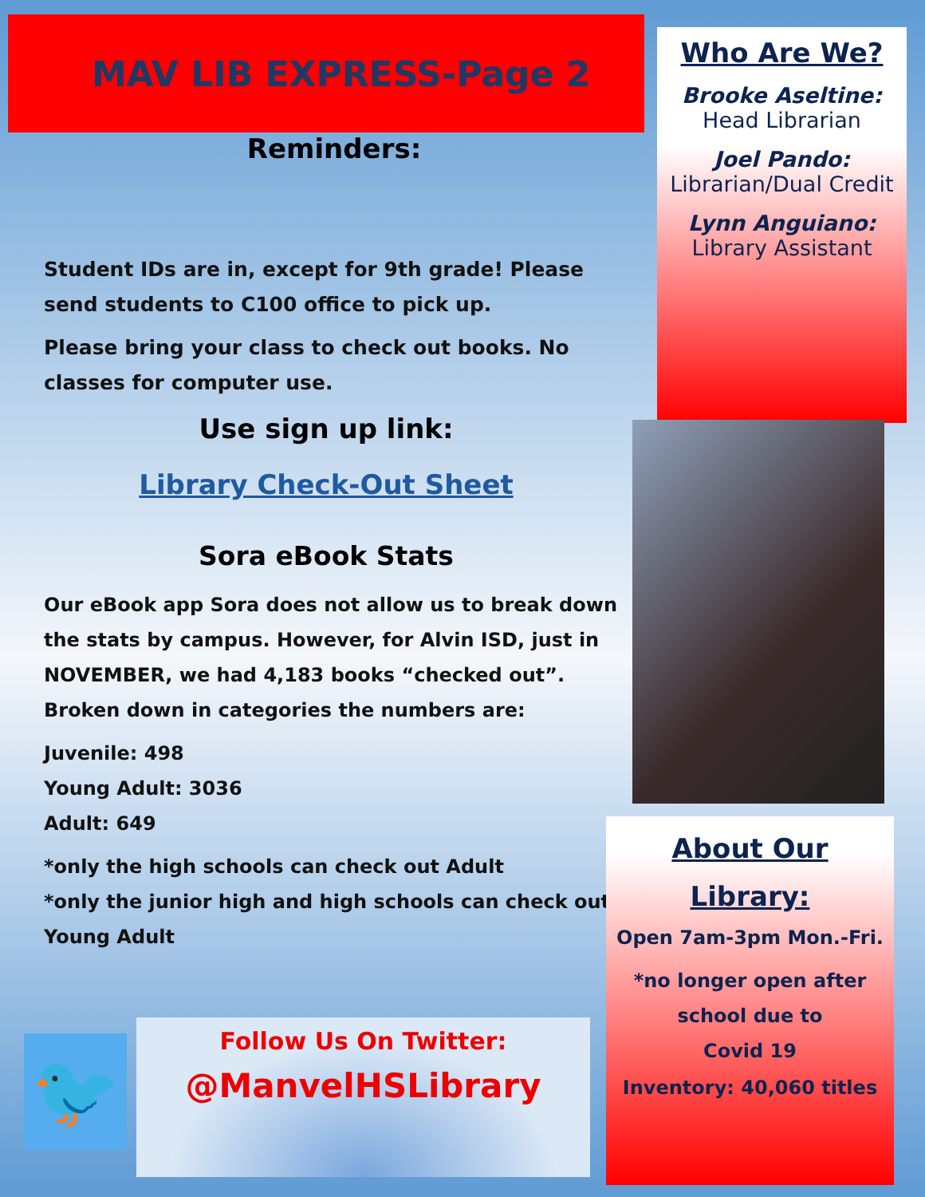MAV LIB EXPRESS-Page 2
Reminders:
Student IDs are in, except for 9th grade! Please send students to C100 office to pick up.
Please bring your class to check out books. No classes for computer use.
Use sign up link:
Library Check-Out Sheet
Sora eBook Stats
Our eBook app Sora does not allow us to break down the stats by campus. However, for Alvin ISD, just in NOVEMBER, we had 4,183 books “checked out”. Broken down in categories the numbers are:
Juvenile: 498
Young Adult: 3036
Adult: 649
*only the high schools can check out Adult
*only the junior high and high schools can check out Young Adult
Who Are We?
Brooke Aseltine:
Head Librarian
Joel Pando:
Librarian/Dual Credit
Lynn Anguiano:
Library Assistant
About Our
Library:
Open 7am-3pm Mon.-Fri.
*no longer open after
school due to
Covid 19
Inventory: 40,060 titles
🐦
Follow Us On Twitter:
@ManvelHSLibrary